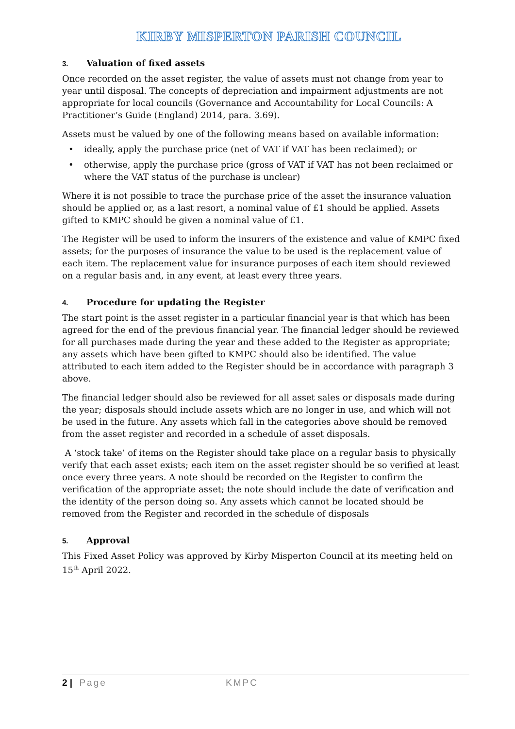KIRBY MISPERTON PARISH COUNCIL
3. Valuation of fixed assets
Once recorded on the asset register, the value of assets must not change from year to year until disposal. The concepts of depreciation and impairment adjustments are not appropriate for local councils (Governance and Accountability for Local Councils: A Practitioner’s Guide (England) 2014, para. 3.69).
Assets must be valued by one of the following means based on available information:
• ideally, apply the purchase price (net of VAT if VAT has been reclaimed); or
• otherwise, apply the purchase price (gross of VAT if VAT has not been reclaimed or where the VAT status of the purchase is unclear)
Where it is not possible to trace the purchase price of the asset the insurance valuation should be applied or, as a last resort, a nominal value of £1 should be applied. Assets gifted to KMPC should be given a nominal value of £1.
The Register will be used to inform the insurers of the existence and value of KMPC fixed assets; for the purposes of insurance the value to be used is the replacement value of each item. The replacement value for insurance purposes of each item should reviewed on a regular basis and, in any event, at least every three years.
4. Procedure for updating the Register
The start point is the asset register in a particular financial year is that which has been agreed for the end of the previous financial year. The financial ledger should be reviewed for all purchases made during the year and these added to the Register as appropriate; any assets which have been gifted to KMPC should also be identified. The value attributed to each item added to the Register should be in accordance with paragraph 3 above.
The financial ledger should also be reviewed for all asset sales or disposals made during the year; disposals should include assets which are no longer in use, and which will not be used in the future. Any assets which fall in the categories above should be removed from the asset register and recorded in a schedule of asset disposals.
A ‘stock take’ of items on the Register should take place on a regular basis to physically verify that each asset exists; each item on the asset register should be so verified at least once every three years. A note should be recorded on the Register to confirm the verification of the appropriate asset; the note should include the date of verification and the identity of the person doing so. Any assets which cannot be located should be removed from the Register and recorded in the schedule of disposals
5. Approval
This Fixed Asset Policy was approved by Kirby Misperton Council at its meeting held on 15<sup>th</sup> April 2022.
2 | Page KMPC